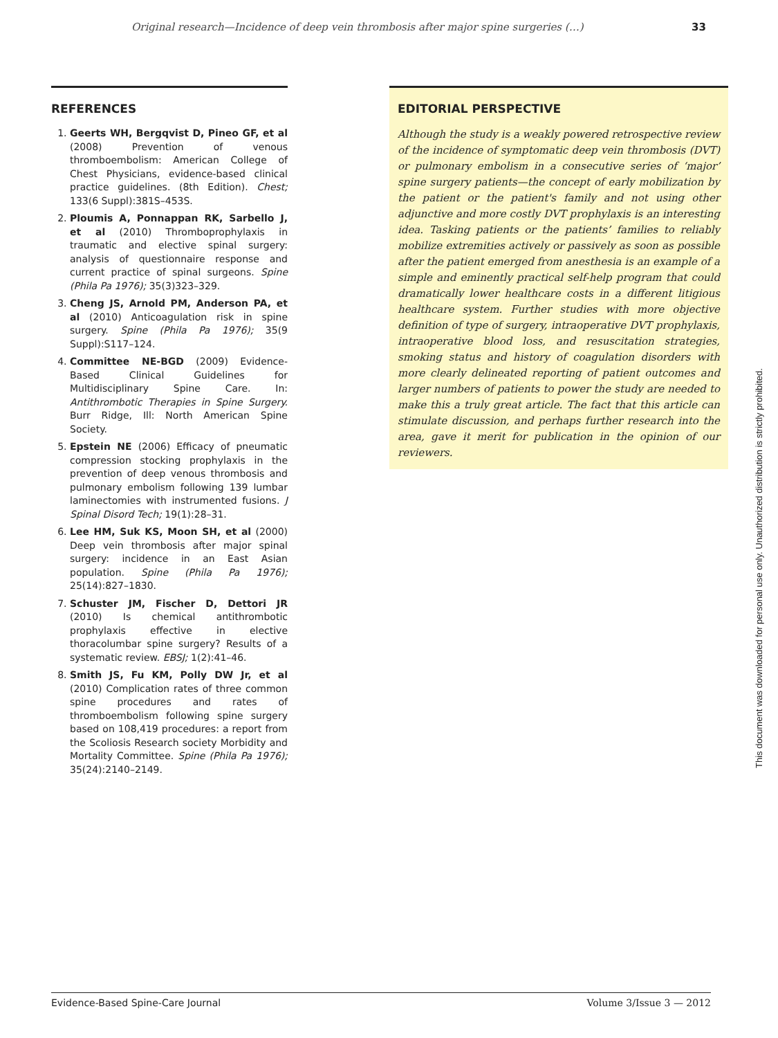Original research—Incidence of deep vein thrombosis after major spine surgeries (…) 33
REFERENCES
1. Geerts WH, Bergqvist D, Pineo GF, et al (2008) Prevention of venous thromboembolism: American College of Chest Physicians, evidence-based clinical practice guidelines. (8th Edition). Chest; 133(6 Suppl):381S–453S.
2. Ploumis A, Ponnappan RK, Sarbello J, et al (2010) Thromboprophylaxis in traumatic and elective spinal surgery: analysis of questionnaire response and current practice of spinal surgeons. Spine (Phila Pa 1976); 35(3)323–329.
3. Cheng JS, Arnold PM, Anderson PA, et al (2010) Anticoagulation risk in spine surgery. Spine (Phila Pa 1976); 35(9 Suppl):S117–124.
4. Committee NE-BGD (2009) Evidence-Based Clinical Guidelines for Multidisciplinary Spine Care. In: Antithrombotic Therapies in Spine Surgery. Burr Ridge, Ill: North American Spine Society.
5. Epstein NE (2006) Efficacy of pneumatic compression stocking prophylaxis in the prevention of deep venous thrombosis and pulmonary embolism following 139 lumbar laminectomies with instrumented fusions. J Spinal Disord Tech; 19(1):28–31.
6. Lee HM, Suk KS, Moon SH, et al (2000) Deep vein thrombosis after major spinal surgery: incidence in an East Asian population. Spine (Phila Pa 1976); 25(14):827–1830.
7. Schuster JM, Fischer D, Dettori JR (2010) Is chemical antithrombotic prophylaxis effective in elective thoracolumbar spine surgery? Results of a systematic review. EBSJ; 1(2):41–46.
8. Smith JS, Fu KM, Polly DW Jr, et al (2010) Complication rates of three common spine procedures and rates of thromboembolism following spine surgery based on 108,419 procedures: a report from the Scoliosis Research society Morbidity and Mortality Committee. Spine (Phila Pa 1976); 35(24):2140–2149.
EDITORIAL PERSPECTIVE
Although the study is a weakly powered retrospective review of the incidence of symptomatic deep vein thrombosis (DVT) or pulmonary embolism in a consecutive series of ‘major’ spine surgery patients—the concept of early mobilization by the patient or the patient's family and not using other adjunctive and more costly DVT prophylaxis is an interesting idea. Tasking patients or the patients’ families to reliably mobilize extremities actively or passively as soon as possible after the patient emerged from anesthesia is an example of a simple and eminently practical self-help program that could dramatically lower healthcare costs in a different litigious healthcare system. Further studies with more objective definition of type of surgery, intraoperative DVT prophylaxis, intraoperative blood loss, and resuscitation strategies, smoking status and history of coagulation disorders with more clearly delineated reporting of patient outcomes and larger numbers of patients to power the study are needed to make this a truly great article. The fact that this article can stimulate discussion, and perhaps further research into the area, gave it merit for publication in the opinion of our reviewers.
This document was downloaded for personal use only. Unauthorized distribution is strictly prohibited.
Evidence-Based Spine-Care Journal Volume 3/Issue 3 — 2012